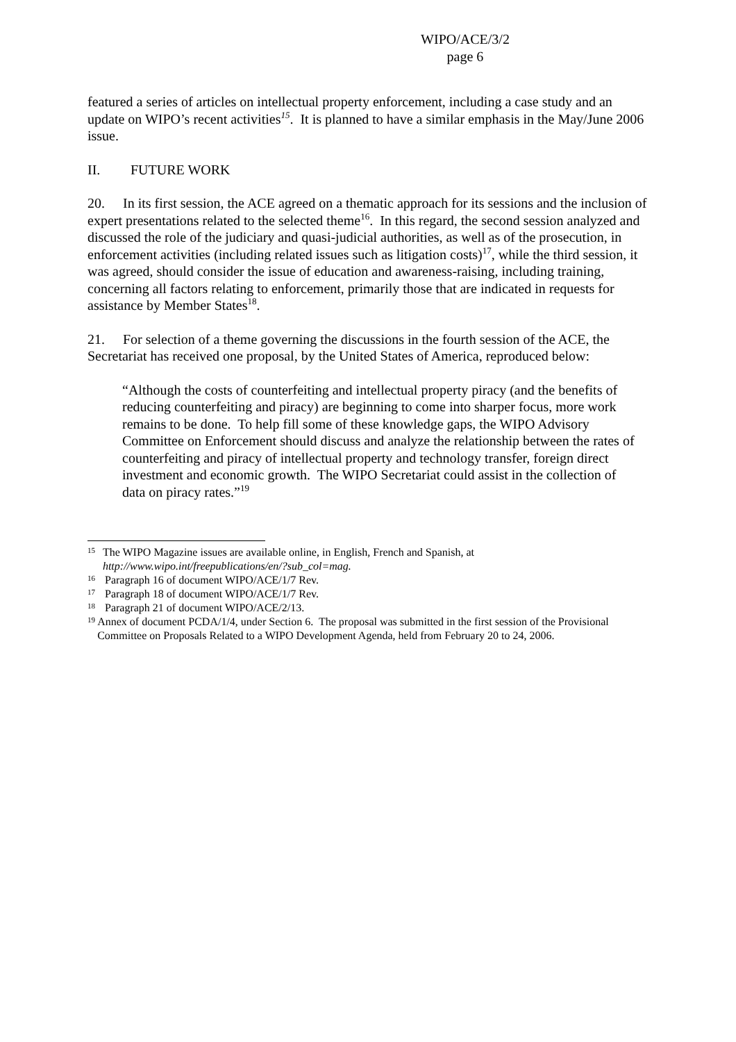WIPO/ACE/3/2
page 6
featured a series of articles on intellectual property enforcement, including a case study and an update on WIPO’s recent activities<sup>15</sup>. It is planned to have a similar emphasis in the May/June 2006 issue.
II. FUTURE WORK
20. In its first session, the ACE agreed on a thematic approach for its sessions and the inclusion of expert presentations related to the selected theme<sup>16</sup>. In this regard, the second session analyzed and discussed the role of the judiciary and quasi-judicial authorities, as well as of the prosecution, in enforcement activities (including related issues such as litigation costs)<sup>17</sup>, while the third session, it was agreed, should consider the issue of education and awareness-raising, including training, concerning all factors relating to enforcement, primarily those that are indicated in requests for assistance by Member States<sup>18</sup>.
21. For selection of a theme governing the discussions in the fourth session of the ACE, the Secretariat has received one proposal, by the United States of America, reproduced below:
“Although the costs of counterfeiting and intellectual property piracy (and the benefits of reducing counterfeiting and piracy) are beginning to come into sharper focus, more work remains to be done. To help fill some of these knowledge gaps, the WIPO Advisory Committee on Enforcement should discuss and analyze the relationship between the rates of counterfeiting and piracy of intellectual property and technology transfer, foreign direct investment and economic growth. The WIPO Secretariat could assist in the collection of data on piracy rates.”<sup>19</sup>
15 The WIPO Magazine issues are available online, in English, French and Spanish, at http://www.wipo.int/freepublications/en/?sub_col=mag.
16 Paragraph 16 of document WIPO/ACE/1/7 Rev.
17 Paragraph 18 of document WIPO/ACE/1/7 Rev.
18 Paragraph 21 of document WIPO/ACE/2/13.
19 Annex of document PCDA/1/4, under Section 6. The proposal was submitted in the first session of the Provisional Committee on Proposals Related to a WIPO Development Agenda, held from February 20 to 24, 2006.